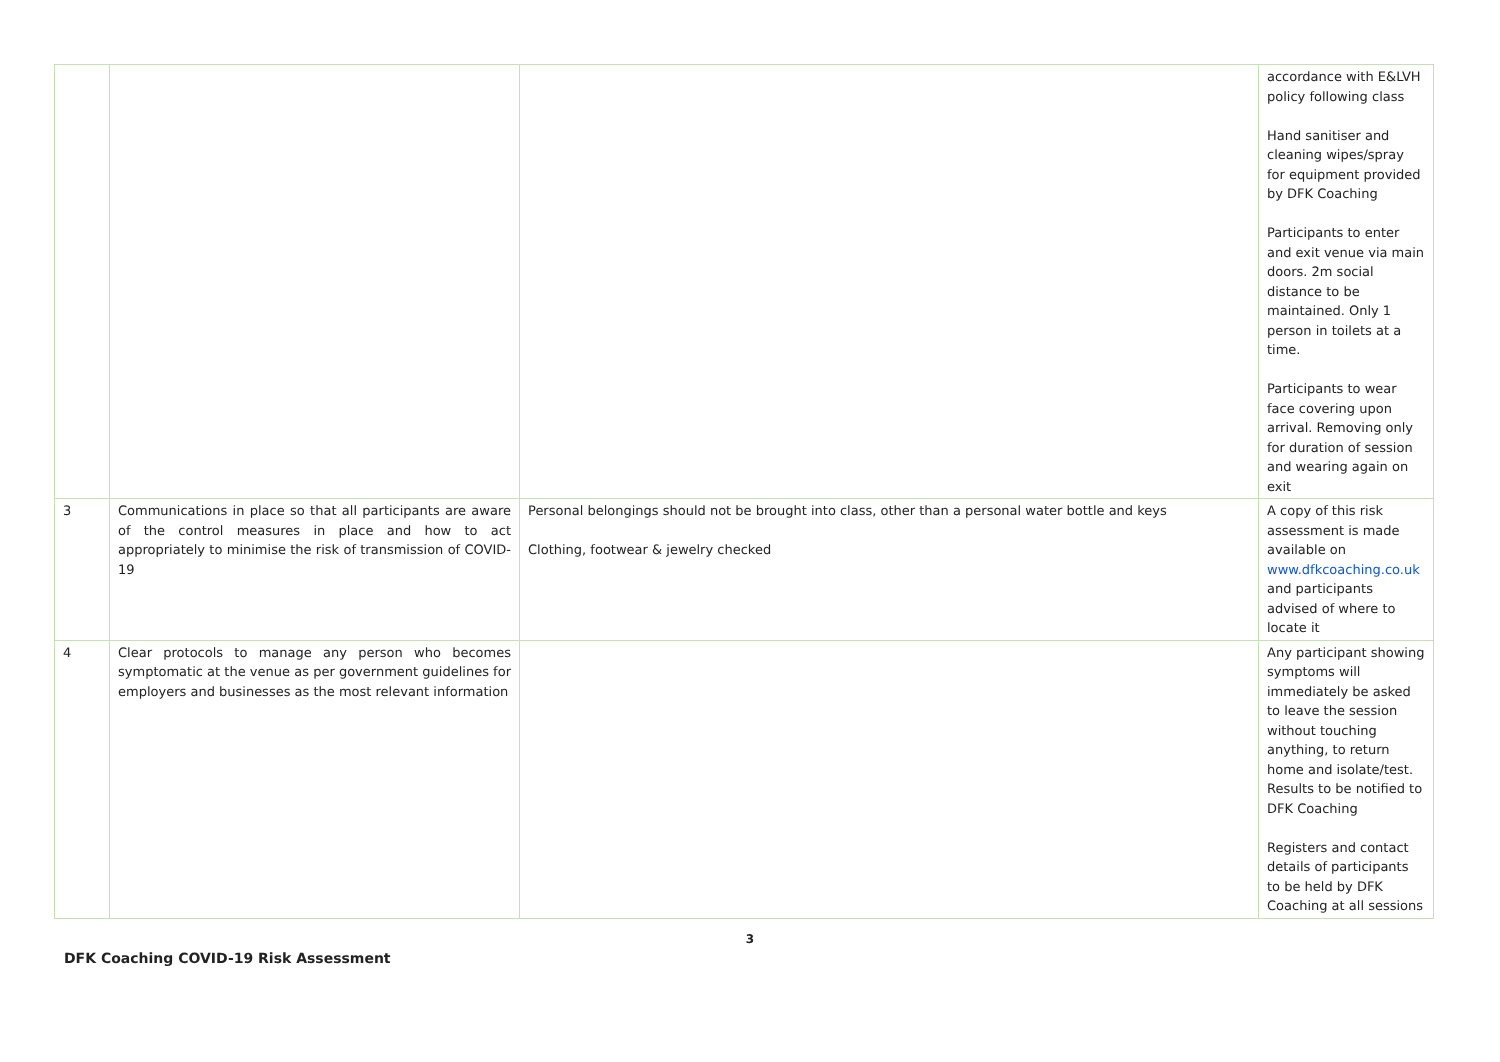| | | | accordance with E&LVH policy following class Hand sanitiser and cleaning wipes/spray for equipment provided by DFK Coaching Participants to enter and exit venue via main doors. 2m social distance to be maintained. Only 1 person in toilets at a time. Participants to wear face covering upon arrival. Removing only for duration of session and wearing again on exit |
| 3 | Communications in place so that all participants are aware of the control measures in place and how to act appropriately to minimise the risk of transmission of COVID-19 | Personal belongings should not be brought into class, other than a personal water bottle and keys Clothing, footwear & jewelry checked | A copy of this risk assessment is made available on www.dfkcoaching.co.uk and participants advised of where to locate it |
| 4 | Clear protocols to manage any person who becomes symptomatic at the venue as per government guidelines for employers and businesses as the most relevant information | | Any participant showing symptoms will immediately be asked to leave the session without touching anything, to return home and isolate/test. Results to be notified to DFK Coaching Registers and contact details of participants to be held by DFK Coaching at all sessions |
3
DFK Coaching COVID-19 Risk Assessment